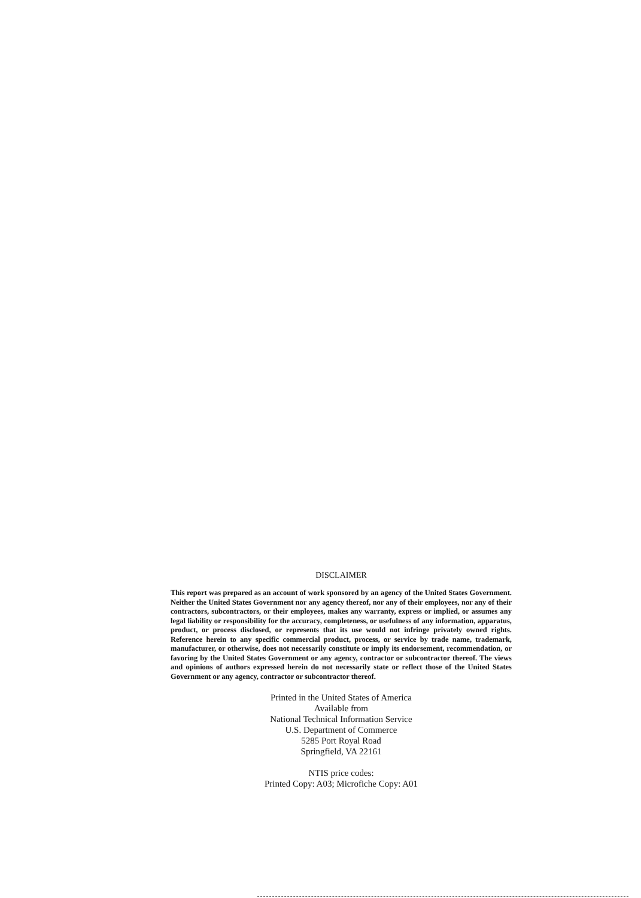DISCLAIMER
This report was prepared as an account of work sponsored by an agency of the United States Government. Neither the United States Government nor any agency thereof, nor any of their employees, nor any of their contractors, subcontractors, or their employees, makes any warranty, express or implied, or assumes any legal liability or responsibility for the accuracy, completeness, or usefulness of any information, apparatus, product, or process disclosed, or represents that its use would not infringe privately owned rights. Reference herein to any specific commercial product, process, or service by trade name, trademark, manufacturer, or otherwise, does not necessarily constitute or imply its endorsement, recommendation, or favoring by the United States Government or any agency, contractor or subcontractor thereof. The views and opinions of authors expressed herein do not necessarily state or reflect those of the United States Government or any agency, contractor or subcontractor thereof.
Printed in the United States of America
Available from
National Technical Information Service
U.S. Department of Commerce
5285 Port Royal Road
Springfield, VA 22161
NTIS price codes:
Printed Copy: A03; Microfiche Copy: A01